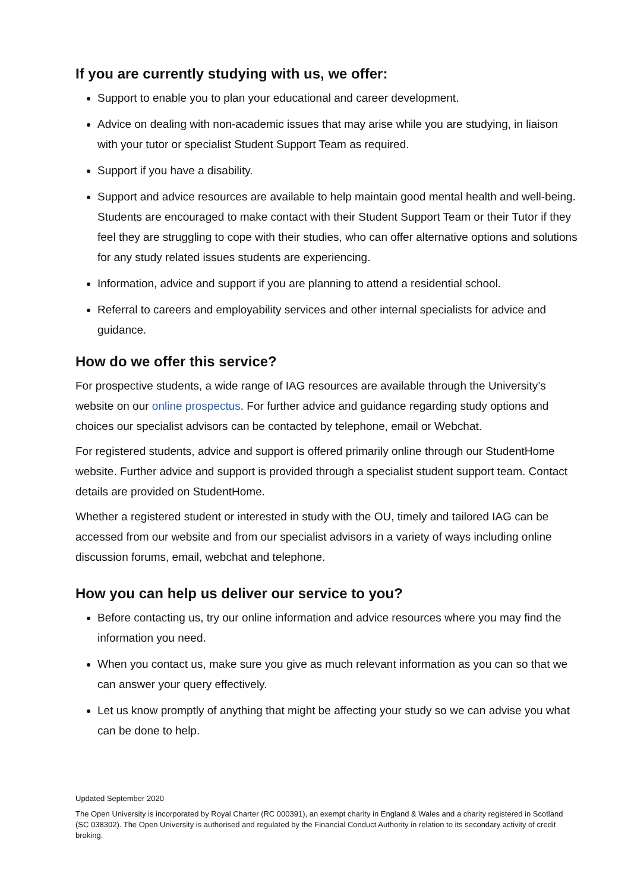If you are currently studying with us, we offer:
Support to enable you to plan your educational and career development.
Advice on dealing with non-academic issues that may arise while you are studying, in liaison with your tutor or specialist Student Support Team as required.
Support if you have a disability.
Support and advice resources are available to help maintain good mental health and well-being. Students are encouraged to make contact with their Student Support Team or their Tutor if they feel they are struggling to cope with their studies, who can offer alternative options and solutions for any study related issues students are experiencing.
Information, advice and support if you are planning to attend a residential school.
Referral to careers and employability services and other internal specialists for advice and guidance.
How do we offer this service?
For prospective students, a wide range of IAG resources are available through the University’s website on our online prospectus. For further advice and guidance regarding study options and choices our specialist advisors can be contacted by telephone, email or Webchat.
For registered students, advice and support is offered primarily online through our StudentHome website. Further advice and support is provided through a specialist student support team. Contact details are provided on StudentHome.
Whether a registered student or interested in study with the OU, timely and tailored IAG can be accessed from our website and from our specialist advisors in a variety of ways including online discussion forums, email, webchat and telephone.
How you can help us deliver our service to you?
Before contacting us, try our online information and advice resources where you may find the information you need.
When you contact us, make sure you give as much relevant information as you can so that we can answer your query effectively.
Let us know promptly of anything that might be affecting your study so we can advise you what can be done to help.
Updated September 2020
The Open University is incorporated by Royal Charter (RC 000391), an exempt charity in England & Wales and a charity registered in Scotland (SC 038302). The Open University is authorised and regulated by the Financial Conduct Authority in relation to its secondary activity of credit broking.